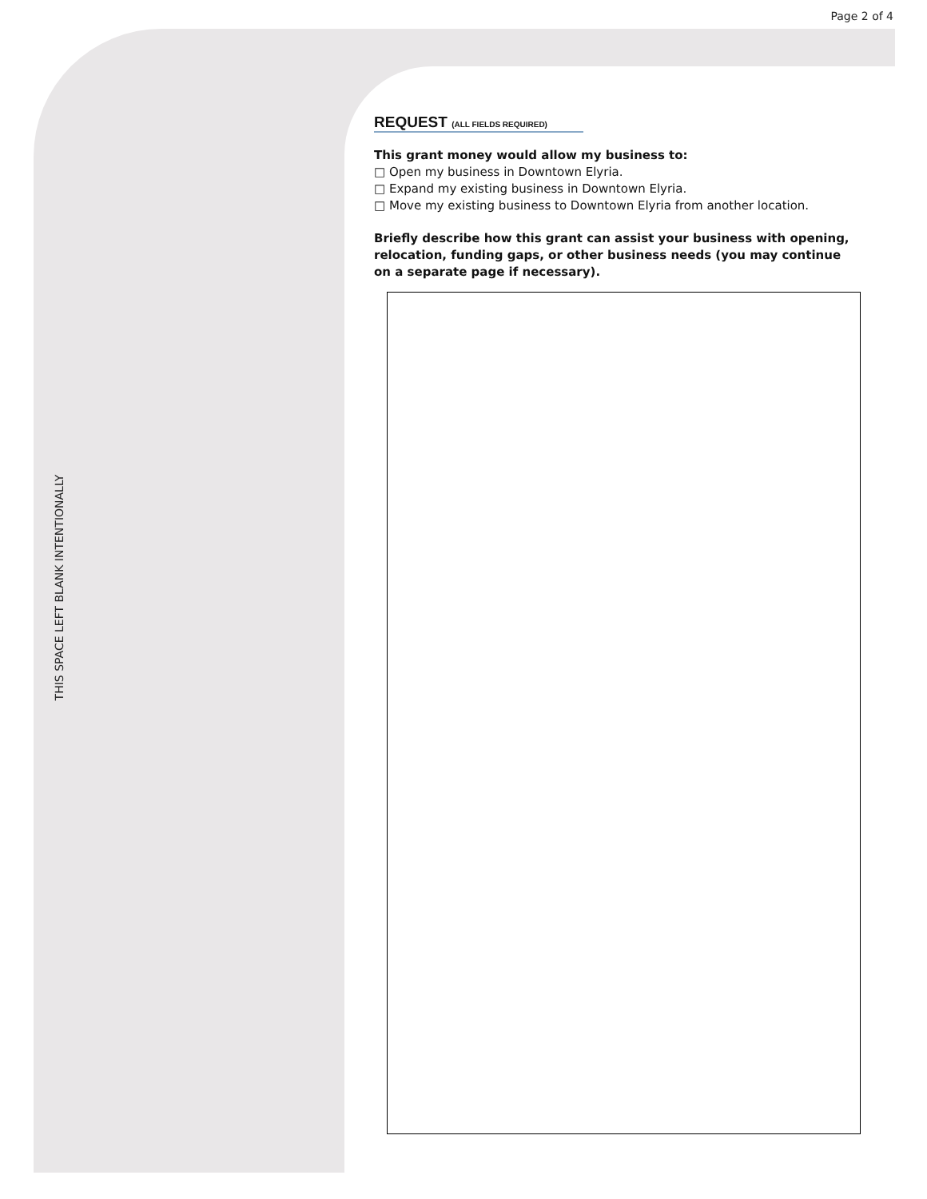Page 2 of 4
THIS SPACE LEFT BLANK INTENTIONALLY
REQUEST (ALL FIELDS REQUIRED)
This grant money would allow my business to:
□ Open my business in Downtown Elyria.
□ Expand my existing business in Downtown Elyria.
□ Move my existing business to Downtown Elyria from another location.
Briefly describe how this grant can assist your business with opening, relocation, funding gaps, or other business needs (you may continue on a separate page if necessary).